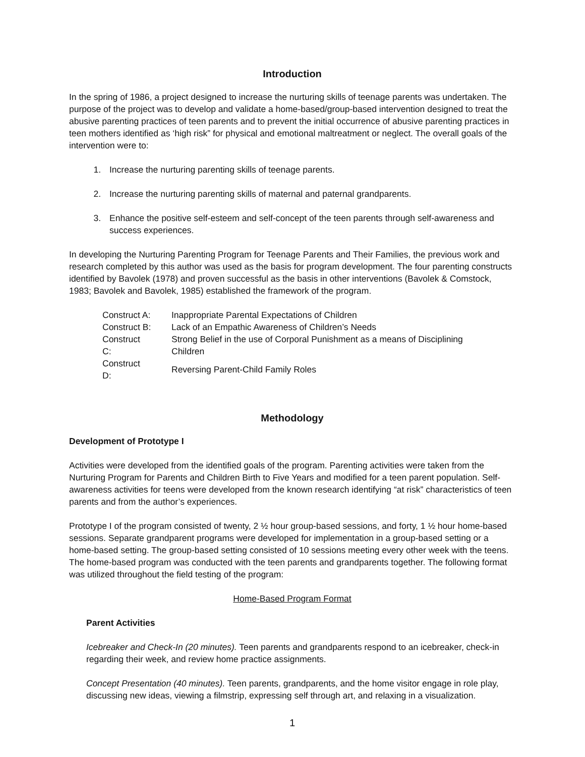Introduction
In the spring of 1986, a project designed to increase the nurturing skills of teenage parents was undertaken. The purpose of the project was to develop and validate a home-based/group-based intervention designed to treat the abusive parenting practices of teen parents and to prevent the initial occurrence of abusive parenting practices in teen mothers identified as ‘high risk” for physical and emotional maltreatment or neglect. The overall goals of the intervention were to:
1. Increase the nurturing parenting skills of teenage parents.
2. Increase the nurturing parenting skills of maternal and paternal grandparents.
3. Enhance the positive self-esteem and self-concept of the teen parents through self-awareness and success experiences.
In developing the Nurturing Parenting Program for Teenage Parents and Their Families, the previous work and research completed by this author was used as the basis for program development. The four parenting constructs identified by Bavolek (1978) and proven successful as the basis in other interventions (Bavolek & Comstock, 1983; Bavolek and Bavolek, 1985) established the framework of the program.
| Construct A: | Inappropriate Parental Expectations of Children |
| Construct B: | Lack of an Empathic Awareness of Children’s Needs |
| Construct C: | Strong Belief in the use of Corporal Punishment as a means of Disciplining Children |
| Construct D: | Reversing Parent-Child Family Roles |
Methodology
Development of Prototype I
Activities were developed from the identified goals of the program. Parenting activities were taken from the Nurturing Program for Parents and Children Birth to Five Years and modified for a teen parent population. Self-awareness activities for teens were developed from the known research identifying “at risk” characteristics of teen parents and from the author’s experiences.
Prototype I of the program consisted of twenty, 2 ½ hour group-based sessions, and forty, 1 ½ hour home-based sessions. Separate grandparent programs were developed for implementation in a group-based setting or a home-based setting. The group-based setting consisted of 10 sessions meeting every other week with the teens. The home-based program was conducted with the teen parents and grandparents together. The following format was utilized throughout the field testing of the program:
Home-Based Program Format
Parent Activities
Icebreaker and Check-In (20 minutes). Teen parents and grandparents respond to an icebreaker, check-in regarding their week, and review home practice assignments.
Concept Presentation (40 minutes). Teen parents, grandparents, and the home visitor engage in role play, discussing new ideas, viewing a filmstrip, expressing self through art, and relaxing in a visualization.
1